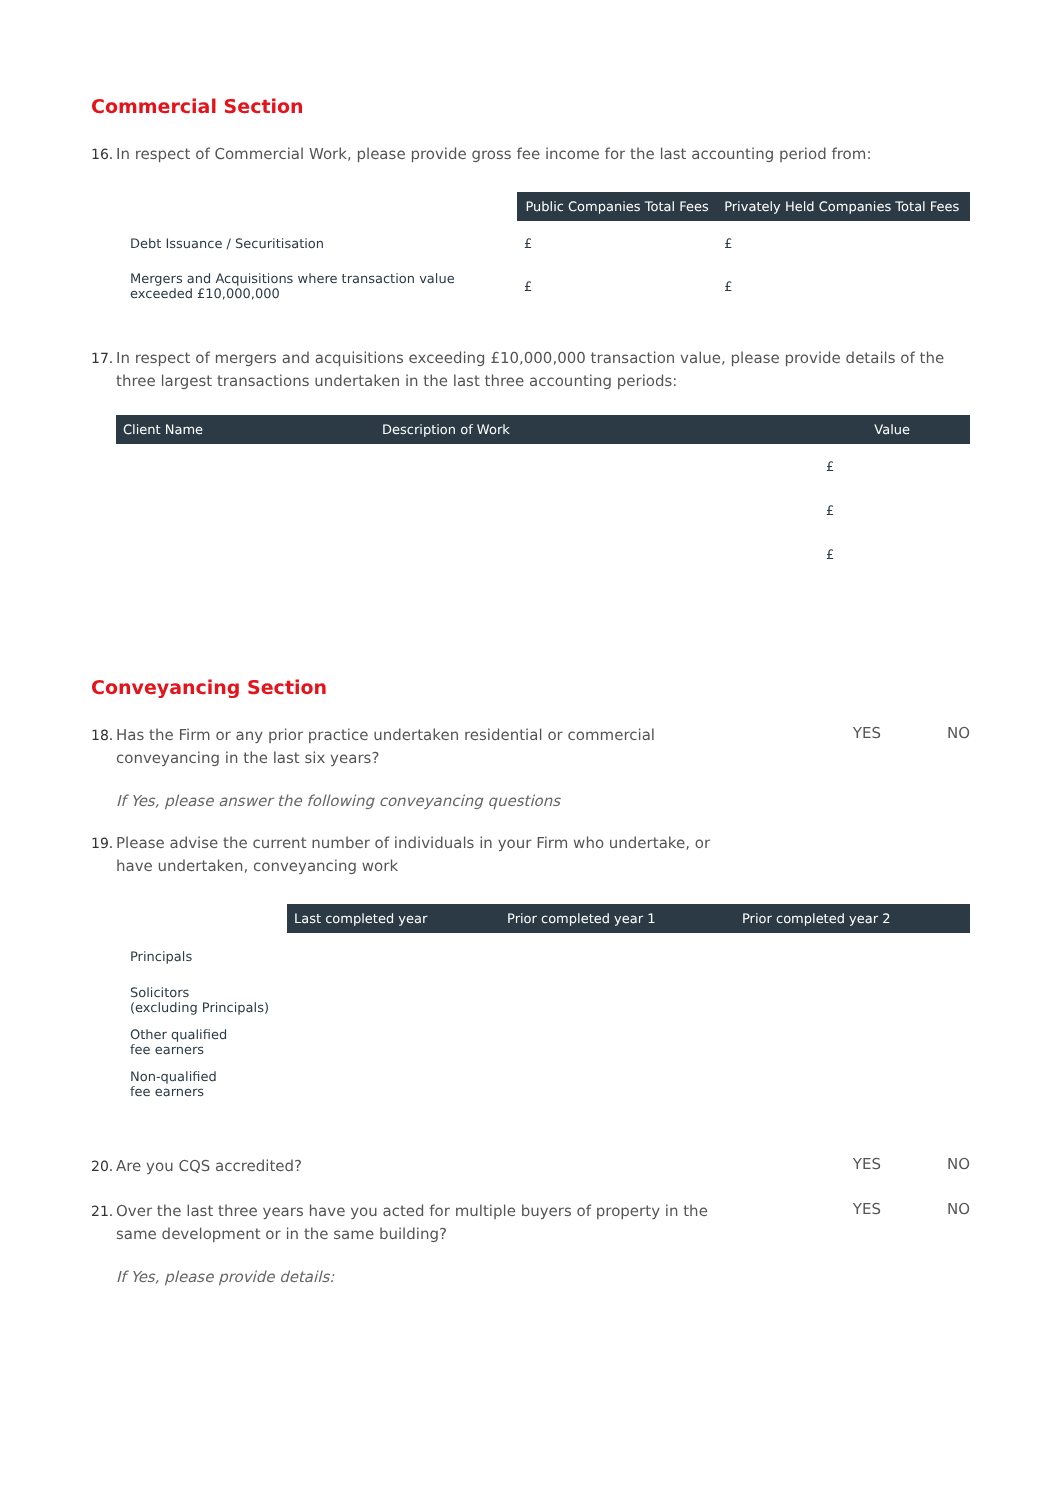Commercial Section
16. In respect of Commercial Work, please provide gross fee income for the last accounting period from:
| | Public Companies Total Fees | Privately Held Companies Total Fees |
| Debt Issuance / Securitisation | £ | £ |
| Mergers and Acquisitions where transaction value exceeded £10,000,000 | £ | £ |
17. In respect of mergers and acquisitions exceeding £10,000,000 transaction value, please provide details of the three largest transactions undertaken in the last three accounting periods:
| Client Name | Description of Work | Value |
| --- | --- | --- |
| | | £ |
| | | £ |
| | | £ |
Conveyancing Section
18. Has the Firm or any prior practice undertaken residential or commercial conveyancing in the last six years?
YES NO
If Yes, please answer the following conveyancing questions
19. Please advise the current number of individuals in your Firm who undertake, or have undertaken, conveyancing work
| | Last completed year | Prior completed year 1 | Prior completed year 2 |
| Principals | | | |
| Solicitors (excluding Principals) | | | |
| Other qualified fee earners | | | |
| Non-qualified fee earners | | | |
20. Are you CQS accredited?
YES NO
21. Over the last three years have you acted for multiple buyers of property in the same development or in the same building?
YES NO
If Yes, please provide details: